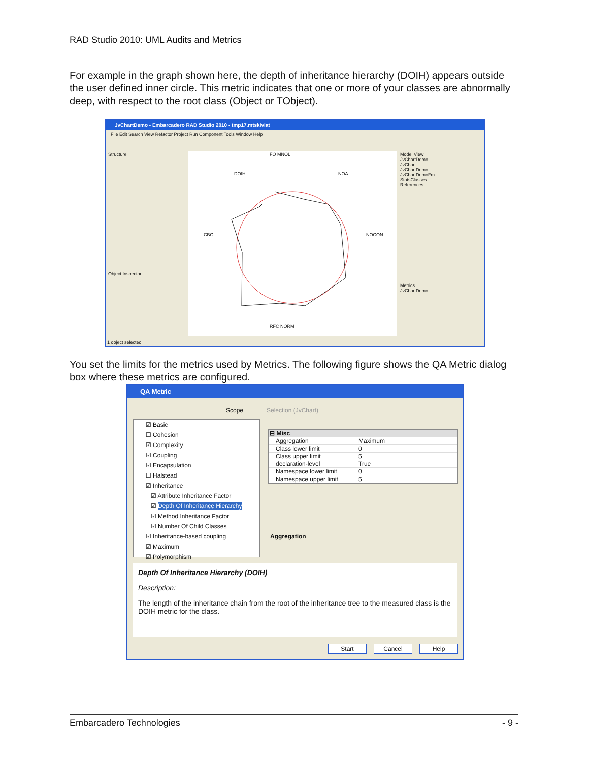RAD Studio 2010: UML Audits and Metrics
For example in the graph shown here, the depth of inheritance hierarchy (DOIH) appears outside the user defined inner circle. This metric indicates that one or more of your classes are abnormally deep, with respect to the root class (Object or TObject).
JvChartDemo - Embarcadero RAD Studio 2010 - tmp17.mtskiviat
File Edit Search View Refactor Project Run Component Tools Window Help
FO MNOL
DOIH NOA
CBO NOCON
RFC NORM
Structure
Object Inspector
Model View
JvChartDemo
JvChart
JvChartDemo
JvChartDemoFm
StatsClasses
References
Metrics
JvChartDemo
1 object selected
You set the limits for the metrics used by Metrics. The following figure shows the QA Metric dialog box where these metrics are configured.
QA Metric
Scope Selection (JvChart)
☑ Basic
☐ Cohesion
☑ Complexity
☑ Coupling
☑ Encapsulation
☐ Halstead
☑ Inheritance
☑ Attribute Inheritance Factor
☑ Depth Of Inheritance Hierarchy
☑ Method Inheritance Factor
☑ Number Of Child Classes
☑ Inheritance-based coupling
☑ Maximum
☑ Polymorphism
⊟ Misc
Aggregation Maximum
Class lower limit 0
Class upper limit 5
declaration-level True
Namespace lower limit 0
Namespace upper limit 5
Aggregation
Depth Of Inheritance Hierarchy (DOIH)
Description:
The length of the inheritance chain from the root of the inheritance tree to the measured class is the DOIH metric for the class.
Start Cancel Help
Embarcadero Technologies - 9 -